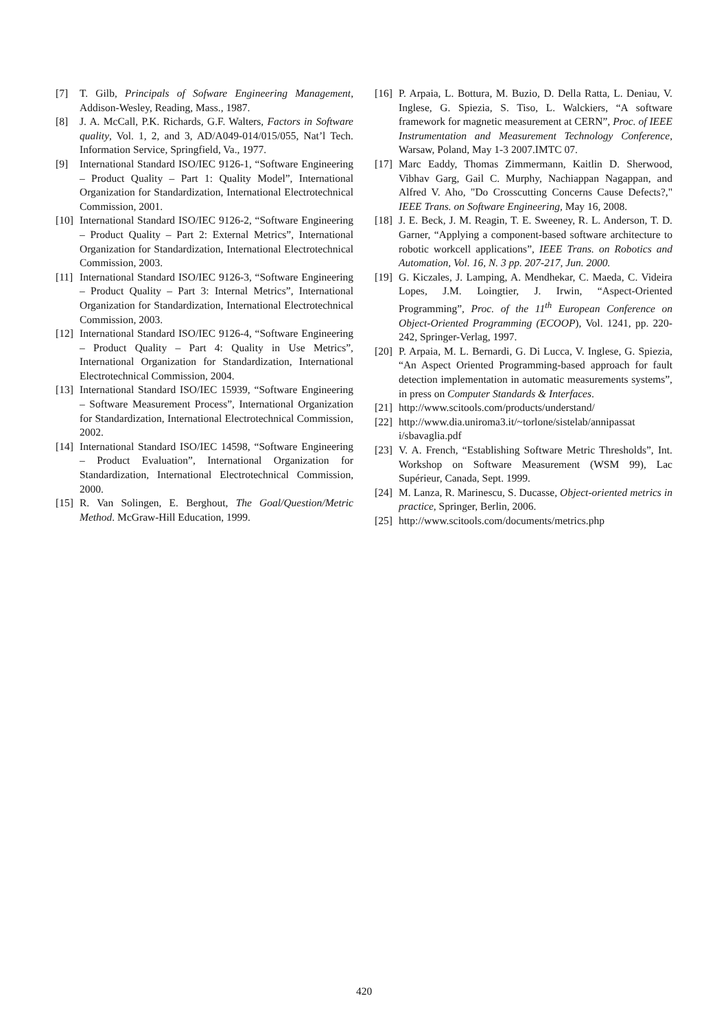[7] T. Gilb, Principals of Sofware Engineering Management, Addison-Wesley, Reading, Mass., 1987.
[8] J. A. McCall, P.K. Richards, G.F. Walters, Factors in Software quality, Vol. 1, 2, and 3, AD/A049-014/015/055, Nat’l Tech. Information Service, Springfield, Va., 1977.
[9] International Standard ISO/IEC 9126-1, “Software Engineering – Product Quality – Part 1: Quality Model”, International Organization for Standardization, International Electrotechnical Commission, 2001.
[10] International Standard ISO/IEC 9126-2, “Software Engineering – Product Quality – Part 2: External Metrics”, International Organization for Standardization, International Electrotechnical Commission, 2003.
[11] International Standard ISO/IEC 9126-3, “Software Engineering – Product Quality – Part 3: Internal Metrics”, International Organization for Standardization, International Electrotechnical Commission, 2003.
[12] International Standard ISO/IEC 9126-4, “Software Engineering – Product Quality – Part 4: Quality in Use Metrics”, International Organization for Standardization, International Electrotechnical Commission, 2004.
[13] International Standard ISO/IEC 15939, “Software Engineering – Software Measurement Process”, International Organization for Standardization, International Electrotechnical Commission, 2002.
[14] International Standard ISO/IEC 14598, “Software Engineering – Product Evaluation”, International Organization for Standardization, International Electrotechnical Commission, 2000.
[15] R. Van Solingen, E. Berghout, The Goal/Question/Metric Method. McGraw-Hill Education, 1999.
[16] P. Arpaia, L. Bottura, M. Buzio, D. Della Ratta, L. Deniau, V. Inglese, G. Spiezia, S. Tiso, L. Walckiers, “A software framework for magnetic measurement at CERN”, Proc. of IEEE Instrumentation and Measurement Technology Conference, Warsaw, Poland, May 1-3 2007.IMTC 07.
[17] Marc Eaddy, Thomas Zimmermann, Kaitlin D. Sherwood, Vibhav Garg, Gail C. Murphy, Nachiappan Nagappan, and Alfred V. Aho, "Do Crosscutting Concerns Cause Defects?," IEEE Trans. on Software Engineering, May 16, 2008.
[18] J. E. Beck, J. M. Reagin, T. E. Sweeney, R. L. Anderson, T. D. Garner, “Applying a component-based software architecture to robotic workcell applications”, IEEE Trans. on Robotics and Automation, Vol. 16, N. 3 pp. 207-217, Jun. 2000.
[19] G. Kiczales, J. Lamping, A. Mendhekar, C. Maeda, C. Videira Lopes, J.M. Loingtier, J. Irwin, “Aspect-Oriented Programming”, Proc. of the 11<sup>th</sup> European Conference on Object-Oriented Programming (ECOOP), Vol. 1241, pp. 220-242, Springer-Verlag, 1997.
[20] P. Arpaia, M. L. Bernardi, G. Di Lucca, V. Inglese, G. Spiezia, “An Aspect Oriented Programming-based approach for fault detection implementation in automatic measurements systems”, in press on Computer Standards & Interfaces.
[21] http://www.scitools.com/products/understand/
[22] http://www.dia.uniroma3.it/~torlone/sistelab/annipassat i/sbavaglia.pdf
[23] V. A. French, “Establishing Software Metric Thresholds”, Int. Workshop on Software Measurement (WSM 99), Lac Supérieur, Canada, Sept. 1999.
[24] M. Lanza, R. Marinescu, S. Ducasse, Object-oriented metrics in practice, Springer, Berlin, 2006.
[25] http://www.scitools.com/documents/metrics.php
420